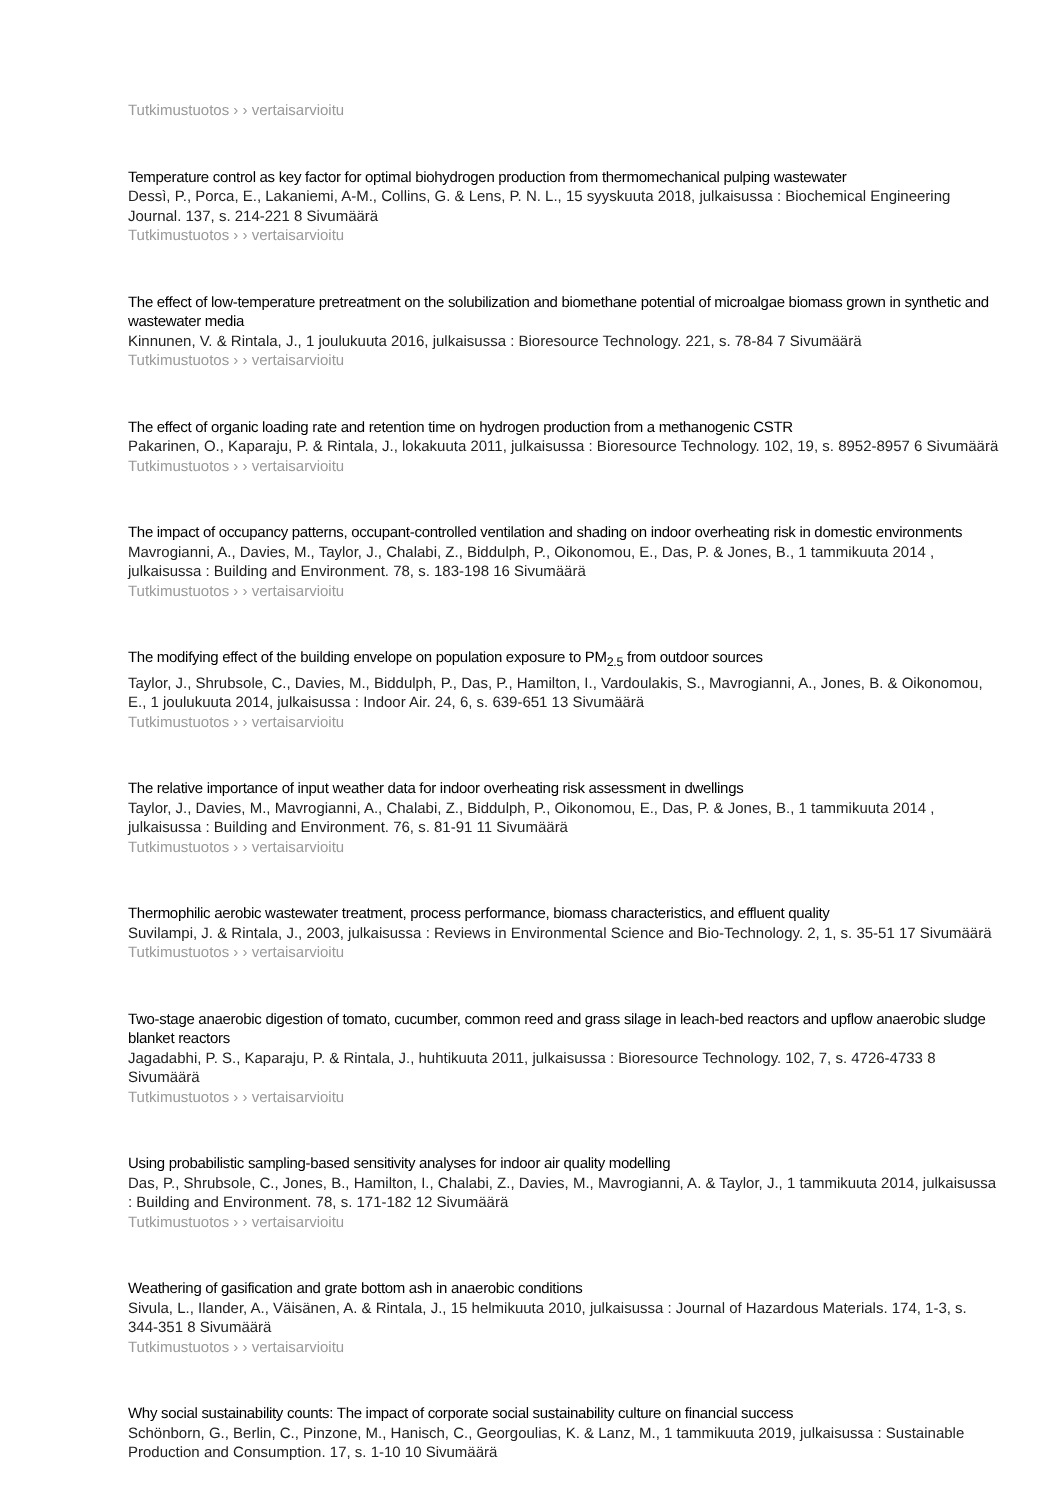Tutkimustuotos › › vertaisarvioitu
Temperature control as key factor for optimal biohydrogen production from thermomechanical pulping wastewater
Dessì, P., Porca, E., Lakaniemi, A-M., Collins, G. & Lens, P. N. L., 15 syyskuuta 2018, julkaisussa : Biochemical Engineering Journal. 137, s. 214-221 8 Sivumäärä
Tutkimustuotos › › vertaisarvioitu
The effect of low-temperature pretreatment on the solubilization and biomethane potential of microalgae biomass grown in synthetic and wastewater media
Kinnunen, V. & Rintala, J., 1 joulukuuta 2016, julkaisussa : Bioresource Technology. 221, s. 78-84 7 Sivumäärä
Tutkimustuotos › › vertaisarvioitu
The effect of organic loading rate and retention time on hydrogen production from a methanogenic CSTR
Pakarinen, O., Kaparaju, P. & Rintala, J., lokakuuta 2011, julkaisussa : Bioresource Technology. 102, 19, s. 8952-8957 6 Sivumäärä
Tutkimustuotos › › vertaisarvioitu
The impact of occupancy patterns, occupant-controlled ventilation and shading on indoor overheating risk in domestic environments
Mavrogianni, A., Davies, M., Taylor, J., Chalabi, Z., Biddulph, P., Oikonomou, E., Das, P. & Jones, B., 1 tammikuuta 2014 , julkaisussa : Building and Environment. 78, s. 183-198 16 Sivumäärä
Tutkimustuotos › › vertaisarvioitu
The modifying effect of the building envelope on population exposure to PM<sub>2.5</sub> from outdoor sources
Taylor, J., Shrubsole, C., Davies, M., Biddulph, P., Das, P., Hamilton, I., Vardoulakis, S., Mavrogianni, A., Jones, B. & Oikonomou, E., 1 joulukuuta 2014, julkaisussa : Indoor Air. 24, 6, s. 639-651 13 Sivumäärä
Tutkimustuotos › › vertaisarvioitu
The relative importance of input weather data for indoor overheating risk assessment in dwellings
Taylor, J., Davies, M., Mavrogianni, A., Chalabi, Z., Biddulph, P., Oikonomou, E., Das, P. & Jones, B., 1 tammikuuta 2014 , julkaisussa : Building and Environment. 76, s. 81-91 11 Sivumäärä
Tutkimustuotos › › vertaisarvioitu
Thermophilic aerobic wastewater treatment, process performance, biomass characteristics, and effluent quality
Suvilampi, J. & Rintala, J., 2003, julkaisussa : Reviews in Environmental Science and Bio-Technology. 2, 1, s. 35-51 17 Sivumäärä
Tutkimustuotos › › vertaisarvioitu
Two-stage anaerobic digestion of tomato, cucumber, common reed and grass silage in leach-bed reactors and upflow anaerobic sludge blanket reactors
Jagadabhi, P. S., Kaparaju, P. & Rintala, J., huhtikuuta 2011, julkaisussa : Bioresource Technology. 102, 7, s. 4726-4733 8 Sivumäärä
Tutkimustuotos › › vertaisarvioitu
Using probabilistic sampling-based sensitivity analyses for indoor air quality modelling
Das, P., Shrubsole, C., Jones, B., Hamilton, I., Chalabi, Z., Davies, M., Mavrogianni, A. & Taylor, J., 1 tammikuuta 2014, julkaisussa : Building and Environment. 78, s. 171-182 12 Sivumäärä
Tutkimustuotos › › vertaisarvioitu
Weathering of gasification and grate bottom ash in anaerobic conditions
Sivula, L., Ilander, A., Väisänen, A. & Rintala, J., 15 helmikuuta 2010, julkaisussa : Journal of Hazardous Materials. 174, 1-3, s. 344-351 8 Sivumäärä
Tutkimustuotos › › vertaisarvioitu
Why social sustainability counts: The impact of corporate social sustainability culture on financial success
Schönborn, G., Berlin, C., Pinzone, M., Hanisch, C., Georgoulias, K. & Lanz, M., 1 tammikuuta 2019, julkaisussa : Sustainable Production and Consumption. 17, s. 1-10 10 Sivumäärä